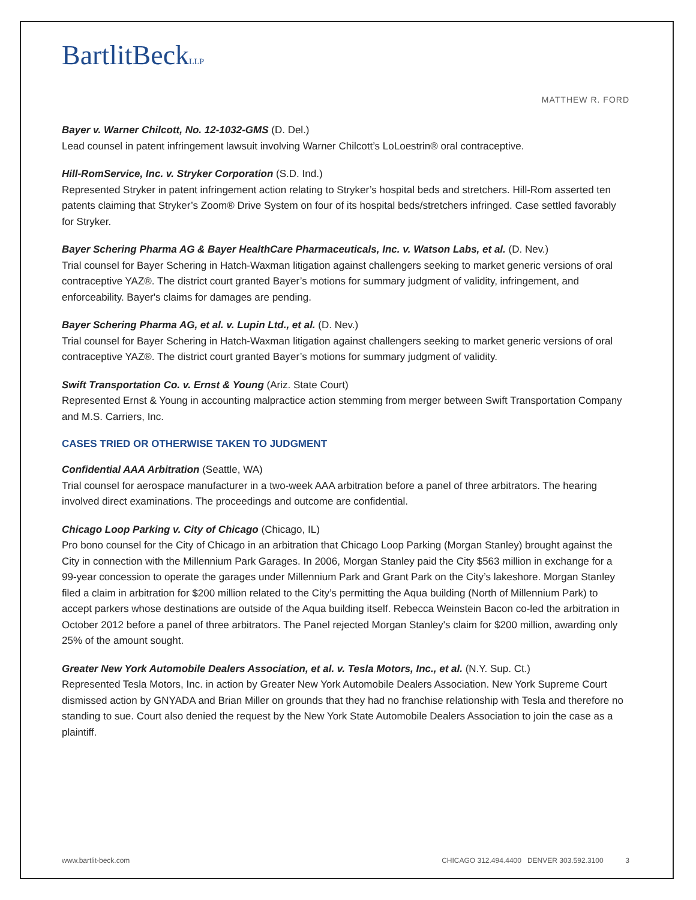BartlitBeckLLP
MATTHEW R. FORD
Bayer v. Warner Chilcott, No. 12-1032-GMS (D. Del.)
Lead counsel in patent infringement lawsuit involving Warner Chilcott’s LoLoestrin® oral contraceptive.
Hill-RomService, Inc. v. Stryker Corporation (S.D. Ind.)
Represented Stryker in patent infringement action relating to Stryker’s hospital beds and stretchers. Hill-Rom asserted ten patents claiming that Stryker’s Zoom® Drive System on four of its hospital beds/stretchers infringed. Case settled favorably for Stryker.
Bayer Schering Pharma AG & Bayer HealthCare Pharmaceuticals, Inc. v. Watson Labs, et al. (D. Nev.)
Trial counsel for Bayer Schering in Hatch-Waxman litigation against challengers seeking to market generic versions of oral contraceptive YAZ®. The district court granted Bayer’s motions for summary judgment of validity, infringement, and enforceability. Bayer's claims for damages are pending.
Bayer Schering Pharma AG, et al. v. Lupin Ltd., et al. (D. Nev.)
Trial counsel for Bayer Schering in Hatch-Waxman litigation against challengers seeking to market generic versions of oral contraceptive YAZ®. The district court granted Bayer’s motions for summary judgment of validity.
Swift Transportation Co. v. Ernst & Young (Ariz. State Court)
Represented Ernst & Young in accounting malpractice action stemming from merger between Swift Transportation Company and M.S. Carriers, Inc.
CASES TRIED OR OTHERWISE TAKEN TO JUDGMENT
Confidential AAA Arbitration (Seattle, WA)
Trial counsel for aerospace manufacturer in a two-week AAA arbitration before a panel of three arbitrators. The hearing involved direct examinations. The proceedings and outcome are confidential.
Chicago Loop Parking v. City of Chicago (Chicago, IL)
Pro bono counsel for the City of Chicago in an arbitration that Chicago Loop Parking (Morgan Stanley) brought against the City in connection with the Millennium Park Garages. In 2006, Morgan Stanley paid the City $563 million in exchange for a 99-year concession to operate the garages under Millennium Park and Grant Park on the City’s lakeshore. Morgan Stanley filed a claim in arbitration for $200 million related to the City’s permitting the Aqua building (North of Millennium Park) to accept parkers whose destinations are outside of the Aqua building itself. Rebecca Weinstein Bacon co-led the arbitration in October 2012 before a panel of three arbitrators. The Panel rejected Morgan Stanley's claim for $200 million, awarding only 25% of the amount sought.
Greater New York Automobile Dealers Association, et al. v. Tesla Motors, Inc., et al. (N.Y. Sup. Ct.)
Represented Tesla Motors, Inc. in action by Greater New York Automobile Dealers Association. New York Supreme Court dismissed action by GNYADA and Brian Miller on grounds that they had no franchise relationship with Tesla and therefore no standing to sue. Court also denied the request by the New York State Automobile Dealers Association to join the case as a plaintiff.
www.bartlit-beck.com CHICAGO 312.494.4400 DENVER 303.592.3100 3